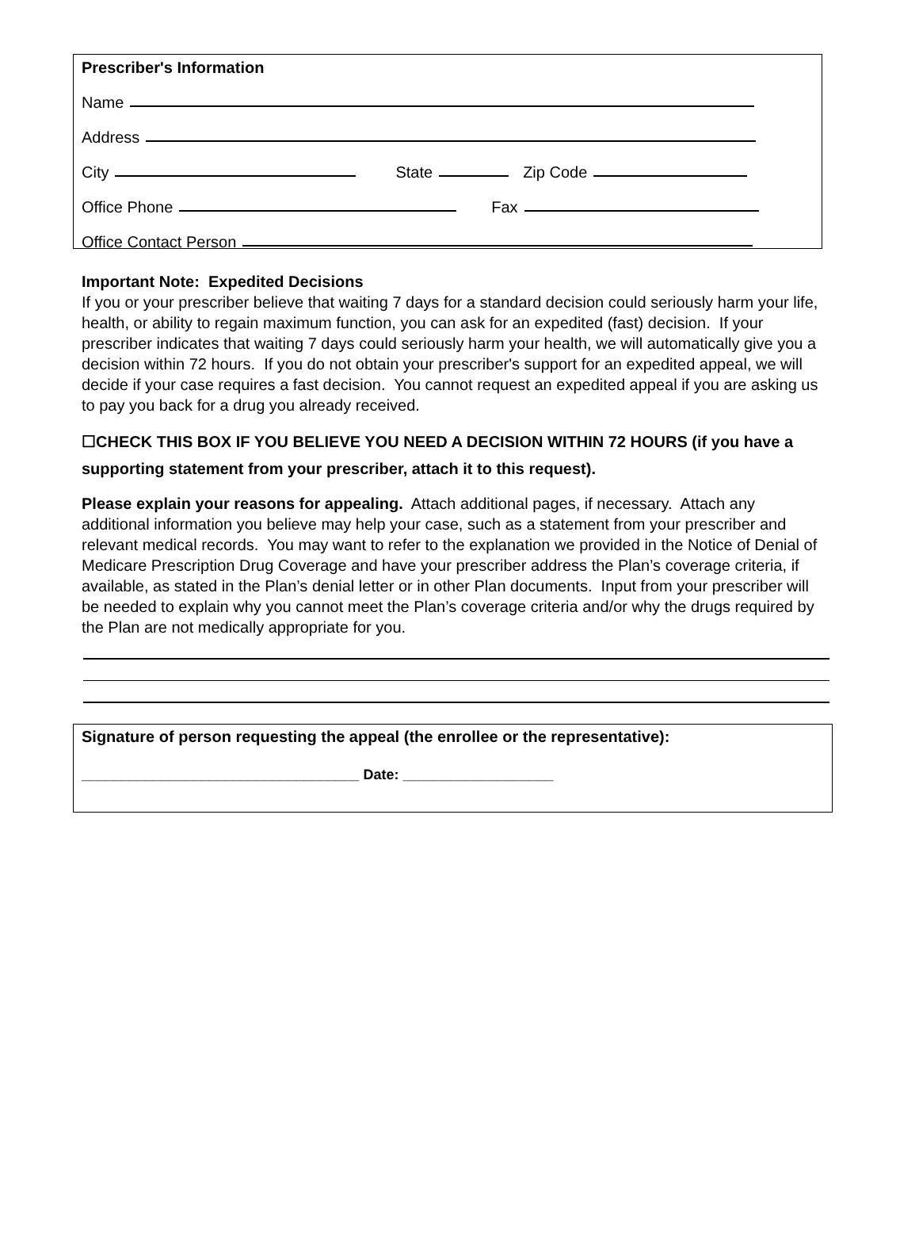Prescriber's Information
Name
Address
City State Zip Code
Office Phone Fax
Office Contact Person
Important Note: Expedited Decisions
If you or your prescriber believe that waiting 7 days for a standard decision could seriously harm your life, health, or ability to regain maximum function, you can ask for an expedited (fast) decision. If your prescriber indicates that waiting 7 days could seriously harm your health, we will automatically give you a decision within 72 hours. If you do not obtain your prescriber's support for an expedited appeal, we will decide if your case requires a fast decision. You cannot request an expedited appeal if you are asking us to pay you back for a drug you already received.
☐CHECK THIS BOX IF YOU BELIEVE YOU NEED A DECISION WITHIN 72 HOURS (if you have a supporting statement from your prescriber, attach it to this request).
Please explain your reasons for appealing. Attach additional pages, if necessary. Attach any additional information you believe may help your case, such as a statement from your prescriber and relevant medical records. You may want to refer to the explanation we provided in the Notice of Denial of Medicare Prescription Drug Coverage and have your prescriber address the Plan’s coverage criteria, if available, as stated in the Plan’s denial letter or in other Plan documents. Input from your prescriber will be needed to explain why you cannot meet the Plan’s coverage criteria and/or why the drugs required by the Plan are not medically appropriate for you.
Signature of person requesting the appeal (the enrollee or the representative):
___________________________________ Date: ___________________